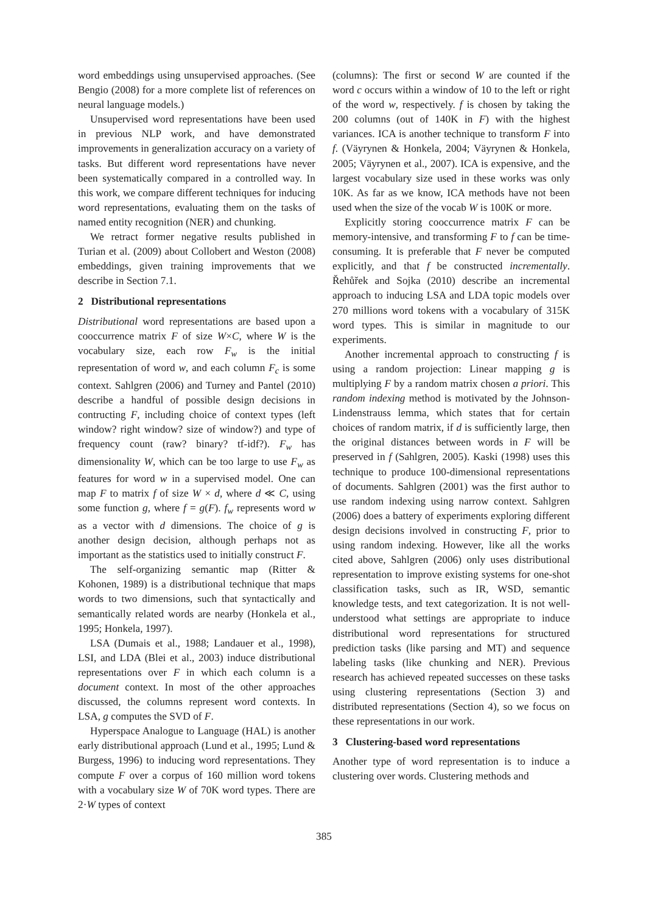word embeddings using unsupervised approaches. (See Bengio (2008) for a more complete list of references on neural language models.)
Unsupervised word representations have been used in previous NLP work, and have demonstrated improvements in generalization accuracy on a variety of tasks. But different word representations have never been systematically compared in a controlled way. In this work, we compare different techniques for inducing word representations, evaluating them on the tasks of named entity recognition (NER) and chunking.
We retract former negative results published in Turian et al. (2009) about Collobert and Weston (2008) embeddings, given training improvements that we describe in Section 7.1.
2 Distributional representations
Distributional word representations are based upon a cooccurrence matrix F of size W×C, where W is the vocabulary size, each row F<sub>w</sub> is the initial representation of word w, and each column F<sub>c</sub> is some context. Sahlgren (2006) and Turney and Pantel (2010) describe a handful of possible design decisions in contructing F, including choice of context types (left window? right window? size of window?) and type of frequency count (raw? binary? tf-idf?). F<sub>w</sub> has dimensionality W, which can be too large to use F<sub>w</sub> as features for word w in a supervised model. One can map F to matrix f of size W × d, where d ≪ C, using some function g, where f = g(F). f<sub>w</sub> represents word w as a vector with d dimensions. The choice of g is another design decision, although perhaps not as important as the statistics used to initially construct F.
The self-organizing semantic map (Ritter & Kohonen, 1989) is a distributional technique that maps words to two dimensions, such that syntactically and semantically related words are nearby (Honkela et al., 1995; Honkela, 1997).
LSA (Dumais et al., 1988; Landauer et al., 1998), LSI, and LDA (Blei et al., 2003) induce distributional representations over F in which each column is a document context. In most of the other approaches discussed, the columns represent word contexts. In LSA, g computes the SVD of F.
Hyperspace Analogue to Language (HAL) is another early distributional approach (Lund et al., 1995; Lund & Burgess, 1996) to inducing word representations. They compute F over a corpus of 160 million word tokens with a vocabulary size W of 70K word types. There are 2·W types of context
(columns): The first or second W are counted if the word c occurs within a window of 10 to the left or right of the word w, respectively. f is chosen by taking the 200 columns (out of 140K in F) with the highest variances. ICA is another technique to transform F into f. (Väyrynen & Honkela, 2004; Väyrynen & Honkela, 2005; Väyrynen et al., 2007). ICA is expensive, and the largest vocabulary size used in these works was only 10K. As far as we know, ICA methods have not been used when the size of the vocab W is 100K or more.
Explicitly storing cooccurrence matrix F can be memory-intensive, and transforming F to f can be time-consuming. It is preferable that F never be computed explicitly, and that f be constructed incrementally. Řehůřek and Sojka (2010) describe an incremental approach to inducing LSA and LDA topic models over 270 millions word tokens with a vocabulary of 315K word types. This is similar in magnitude to our experiments.
Another incremental approach to constructing f is using a random projection: Linear mapping g is multiplying F by a random matrix chosen a priori. This random indexing method is motivated by the Johnson-Lindenstrauss lemma, which states that for certain choices of random matrix, if d is sufficiently large, then the original distances between words in F will be preserved in f (Sahlgren, 2005). Kaski (1998) uses this technique to produce 100-dimensional representations of documents. Sahlgren (2001) was the first author to use random indexing using narrow context. Sahlgren (2006) does a battery of experiments exploring different design decisions involved in constructing F, prior to using random indexing. However, like all the works cited above, Sahlgren (2006) only uses distributional representation to improve existing systems for one-shot classification tasks, such as IR, WSD, semantic knowledge tests, and text categorization. It is not well-understood what settings are appropriate to induce distributional word representations for structured prediction tasks (like parsing and MT) and sequence labeling tasks (like chunking and NER). Previous research has achieved repeated successes on these tasks using clustering representations (Section 3) and distributed representations (Section 4), so we focus on these representations in our work.
3 Clustering-based word representations
Another type of word representation is to induce a clustering over words. Clustering methods and
385